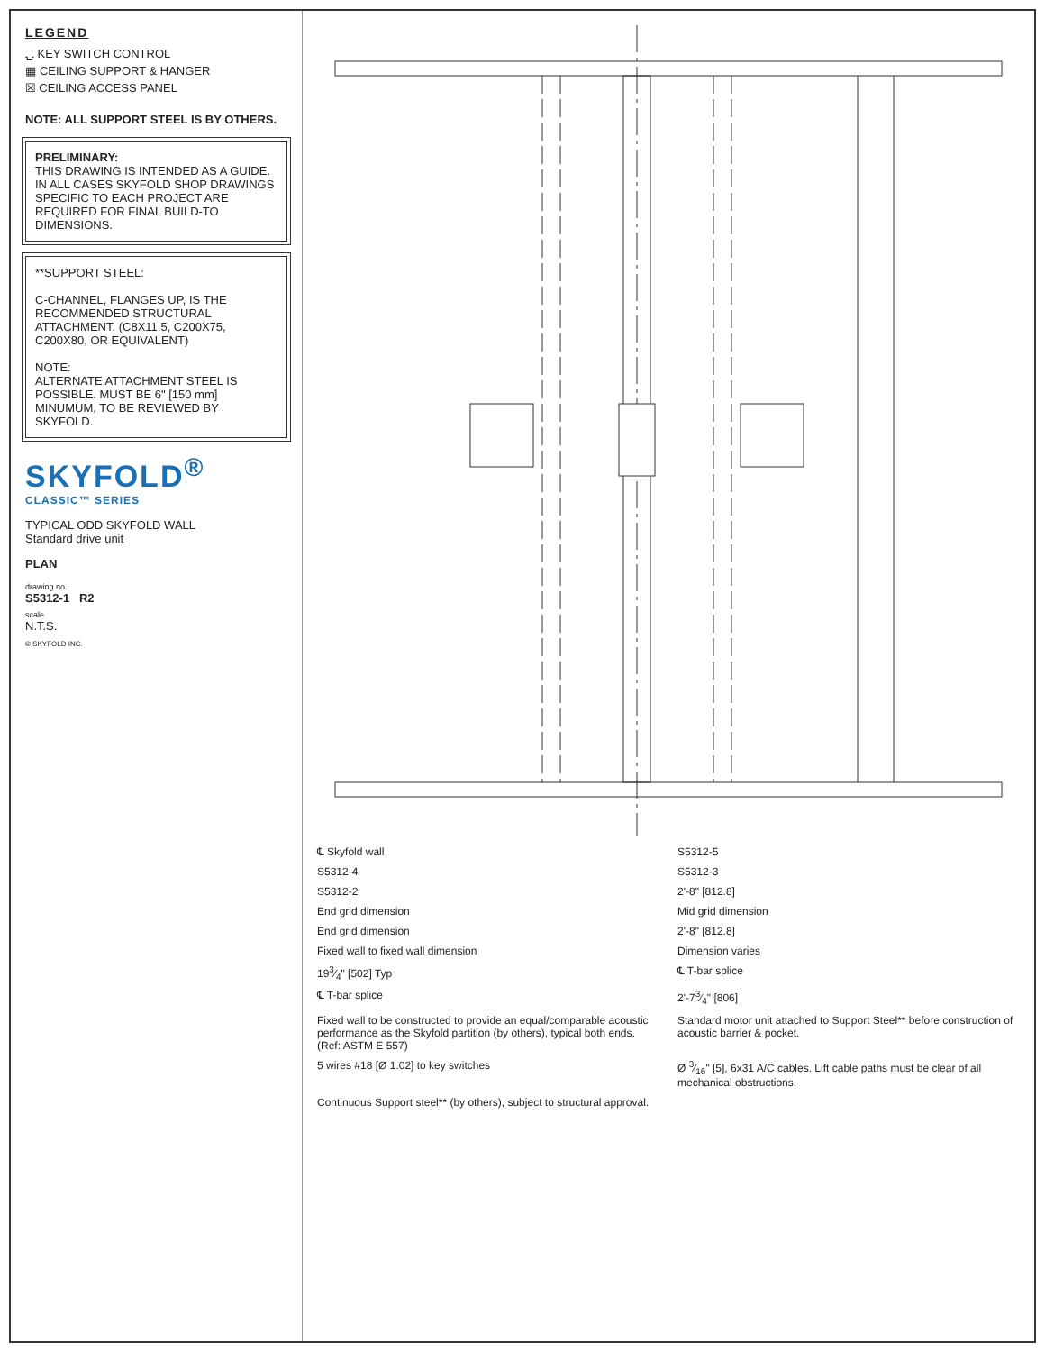LEGEND
⍽ KEY SWITCH CONTROL
▦ CEILING SUPPORT & HANGER
☒ CEILING ACCESS PANEL
NOTE: ALL SUPPORT STEEL IS BY OTHERS.
PRELIMINARY:
THIS DRAWING IS INTENDED AS A GUIDE. IN ALL CASES SKYFOLD SHOP DRAWINGS SPECIFIC TO EACH PROJECT ARE REQUIRED FOR FINAL BUILD-TO DIMENSIONS.
**SUPPORT STEEL:
C-CHANNEL, FLANGES UP, IS THE RECOMMENDED STRUCTURAL ATTACHMENT. (C8X11.5, C200X75, C200X80, OR EQUIVALENT)
NOTE:
ALTERNATE ATTACHMENT STEEL IS POSSIBLE. MUST BE 6" [150 mm] MINUMUM, TO BE REVIEWED BY SKYFOLD.
SKYFOLD<sup>®</sup>
CLASSIC™ SERIES
TYPICAL ODD SKYFOLD WALL
Standard drive unit
PLAN
drawing no.
S5312-1 R2
scale
N.T.S.
© SKYFOLD INC.
℄ Skyfold wall
S5312-5
S5312-4
S5312-3
S5312-2
2'-8" [812.8]
End grid dimension
Mid grid dimension
End grid dimension
2'-8" [812.8]
Fixed wall to fixed wall dimension
Dimension varies
193⁄4" [502] Typ
℄ T-bar splice
℄ T-bar splice
2'-73⁄4" [806]
Fixed wall to be constructed to provide an equal/comparable acoustic performance as the Skyfold partition (by others), typical both ends. (Ref: ASTM E 557)
Standard motor unit attached to Support Steel** before construction of acoustic barrier & pocket.
5 wires #18 [Ø 1.02] to key switches
Ø 3⁄16" [5], 6x31 A/C cables. Lift cable paths must be clear of all mechanical obstructions.
Continuous Support steel** (by others), subject to structural approval.